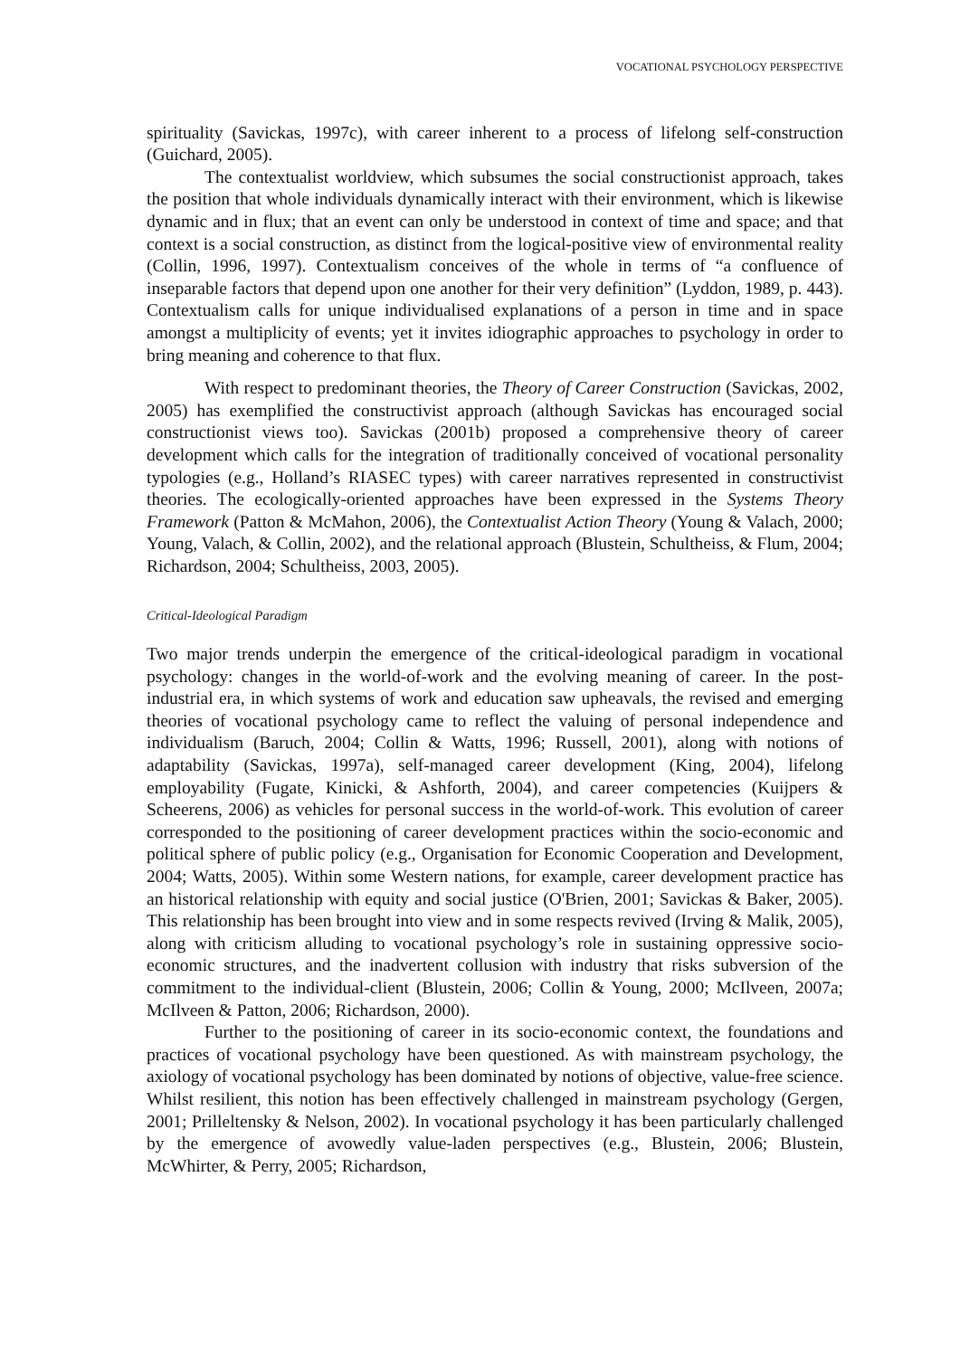VOCATIONAL PSYCHOLOGY PERSPECTIVE
spirituality (Savickas, 1997c), with career inherent to a process of lifelong self-construction (Guichard, 2005).
The contextualist worldview, which subsumes the social constructionist approach, takes the position that whole individuals dynamically interact with their environment, which is likewise dynamic and in flux; that an event can only be understood in context of time and space; and that context is a social construction, as distinct from the logical-positive view of environmental reality (Collin, 1996, 1997). Contextualism conceives of the whole in terms of “a confluence of inseparable factors that depend upon one another for their very definition” (Lyddon, 1989, p. 443). Contextualism calls for unique individualised explanations of a person in time and in space amongst a multiplicity of events; yet it invites idiographic approaches to psychology in order to bring meaning and coherence to that flux.
With respect to predominant theories, the Theory of Career Construction (Savickas, 2002, 2005) has exemplified the constructivist approach (although Savickas has encouraged social constructionist views too). Savickas (2001b) proposed a comprehensive theory of career development which calls for the integration of traditionally conceived of vocational personality typologies (e.g., Holland’s RIASEC types) with career narratives represented in constructivist theories. The ecologically-oriented approaches have been expressed in the Systems Theory Framework (Patton & McMahon, 2006), the Contextualist Action Theory (Young & Valach, 2000; Young, Valach, & Collin, 2002), and the relational approach (Blustein, Schultheiss, & Flum, 2004; Richardson, 2004; Schultheiss, 2003, 2005).
Critical-Ideological Paradigm
Two major trends underpin the emergence of the critical-ideological paradigm in vocational psychology: changes in the world-of-work and the evolving meaning of career. In the post-industrial era, in which systems of work and education saw upheavals, the revised and emerging theories of vocational psychology came to reflect the valuing of personal independence and individualism (Baruch, 2004; Collin & Watts, 1996; Russell, 2001), along with notions of adaptability (Savickas, 1997a), self-managed career development (King, 2004), lifelong employability (Fugate, Kinicki, & Ashforth, 2004), and career competencies (Kuijpers & Scheerens, 2006) as vehicles for personal success in the world-of-work. This evolution of career corresponded to the positioning of career development practices within the socio-economic and political sphere of public policy (e.g., Organisation for Economic Cooperation and Development, 2004; Watts, 2005). Within some Western nations, for example, career development practice has an historical relationship with equity and social justice (O'Brien, 2001; Savickas & Baker, 2005). This relationship has been brought into view and in some respects revived (Irving & Malik, 2005), along with criticism alluding to vocational psychology’s role in sustaining oppressive socio-economic structures, and the inadvertent collusion with industry that risks subversion of the commitment to the individual-client (Blustein, 2006; Collin & Young, 2000; McIlveen, 2007a; McIlveen & Patton, 2006; Richardson, 2000).
Further to the positioning of career in its socio-economic context, the foundations and practices of vocational psychology have been questioned. As with mainstream psychology, the axiology of vocational psychology has been dominated by notions of objective, value-free science. Whilst resilient, this notion has been effectively challenged in mainstream psychology (Gergen, 2001; Prilleltensky & Nelson, 2002). In vocational psychology it has been particularly challenged by the emergence of avowedly value-laden perspectives (e.g., Blustein, 2006; Blustein, McWhirter, & Perry, 2005; Richardson,